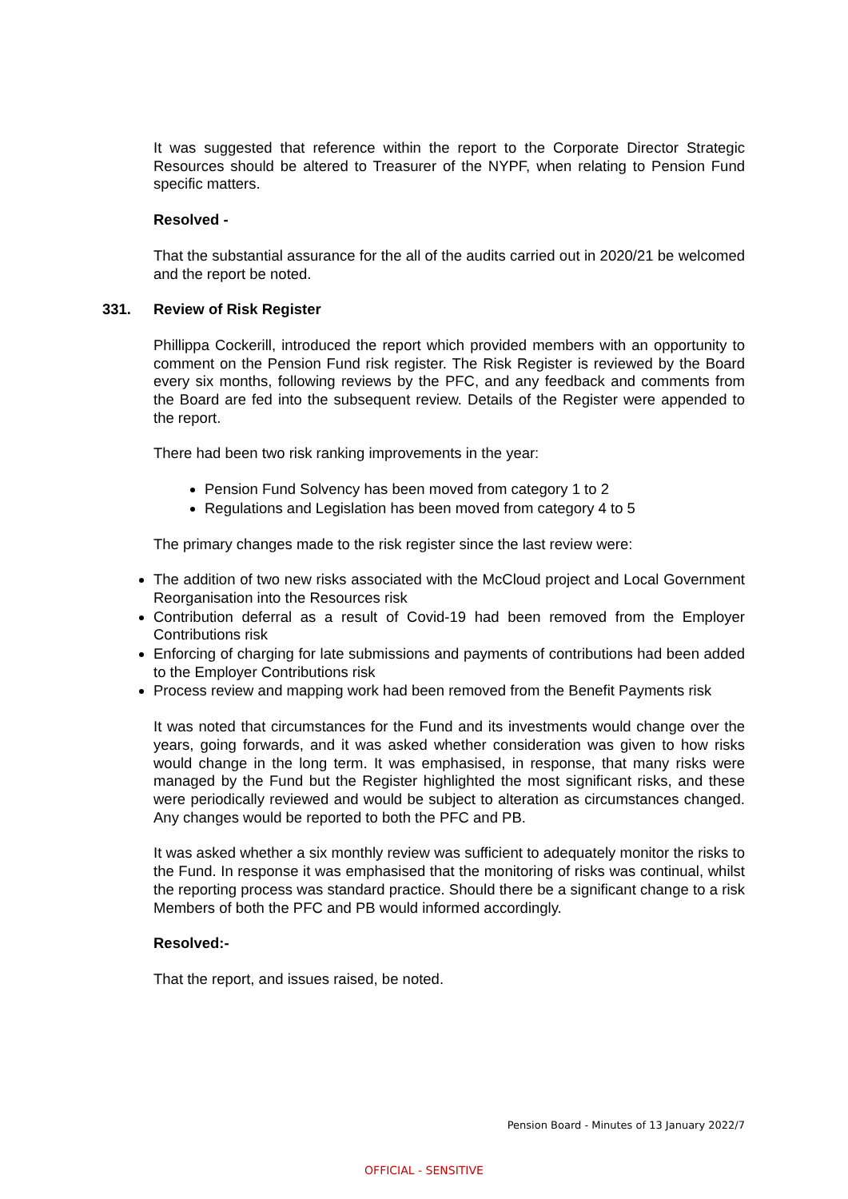It was suggested that reference within the report to the Corporate Director Strategic Resources should be altered to Treasurer of the NYPF, when relating to Pension Fund specific matters.
Resolved -
That the substantial assurance for the all of the audits carried out in 2020/21 be welcomed and the report be noted.
331. Review of Risk Register
Phillippa Cockerill, introduced the report which provided members with an opportunity to comment on the Pension Fund risk register. The Risk Register is reviewed by the Board every six months, following reviews by the PFC, and any feedback and comments from the Board are fed into the subsequent review. Details of the Register were appended to the report.
There had been two risk ranking improvements in the year:
Pension Fund Solvency has been moved from category 1 to 2
Regulations and Legislation has been moved from category 4 to 5
The primary changes made to the risk register since the last review were:
The addition of two new risks associated with the McCloud project and Local Government Reorganisation into the Resources risk
Contribution deferral as a result of Covid-19 had been removed from the Employer Contributions risk
Enforcing of charging for late submissions and payments of contributions had been added to the Employer Contributions risk
Process review and mapping work had been removed from the Benefit Payments risk
It was noted that circumstances for the Fund and its investments would change over the years, going forwards, and it was asked whether consideration was given to how risks would change in the long term. It was emphasised, in response, that many risks were managed by the Fund but the Register highlighted the most significant risks, and these were periodically reviewed and would be subject to alteration as circumstances changed. Any changes would be reported to both the PFC and PB.
It was asked whether a six monthly review was sufficient to adequately monitor the risks to the Fund. In response it was emphasised that the monitoring of risks was continual, whilst the reporting process was standard practice. Should there be a significant change to a risk Members of both the PFC and PB would informed accordingly.
Resolved:-
That the report, and issues raised, be noted.
Pension Board - Minutes of 13 January 2022/7
OFFICIAL - SENSITIVE